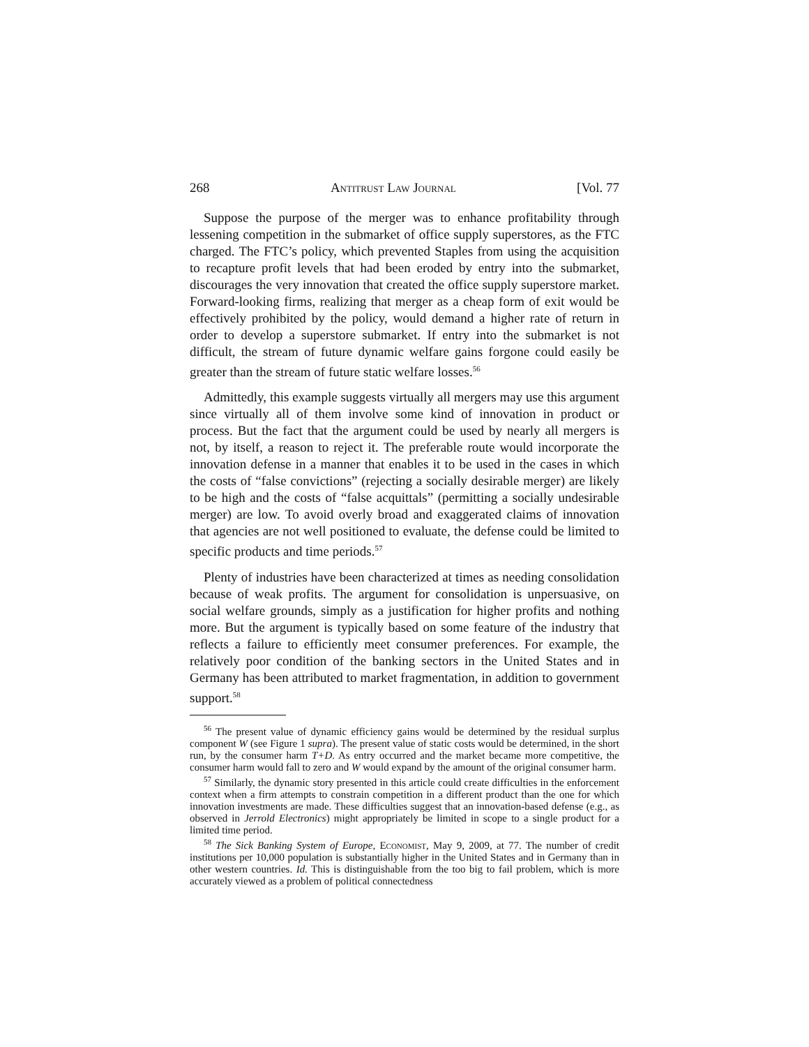268 Antitrust Law Journal [Vol. 77
Suppose the purpose of the merger was to enhance profitability through lessening competition in the submarket of office supply superstores, as the FTC charged. The FTC’s policy, which prevented Staples from using the acquisition to recapture profit levels that had been eroded by entry into the submarket, discourages the very innovation that created the office supply superstore market. Forward-looking firms, realizing that merger as a cheap form of exit would be effectively prohibited by the policy, would demand a higher rate of return in order to develop a superstore submarket. If entry into the submarket is not difficult, the stream of future dynamic welfare gains forgone could easily be greater than the stream of future static welfare losses.<sup>56</sup>
Admittedly, this example suggests virtually all mergers may use this argument since virtually all of them involve some kind of innovation in product or process. But the fact that the argument could be used by nearly all mergers is not, by itself, a reason to reject it. The preferable route would incorporate the innovation defense in a manner that enables it to be used in the cases in which the costs of “false convictions” (rejecting a socially desirable merger) are likely to be high and the costs of “false acquittals” (permitting a socially undesirable merger) are low. To avoid overly broad and exaggerated claims of innovation that agencies are not well positioned to evaluate, the defense could be limited to specific products and time periods.<sup>57</sup>
Plenty of industries have been characterized at times as needing consolidation because of weak profits. The argument for consolidation is unpersuasive, on social welfare grounds, simply as a justification for higher profits and nothing more. But the argument is typically based on some feature of the industry that reflects a failure to efficiently meet consumer preferences. For example, the relatively poor condition of the banking sectors in the United States and in Germany has been attributed to market fragmentation, in addition to government support.<sup>58</sup>
<sup>56</sup> The present value of dynamic efficiency gains would be determined by the residual surplus component W (see Figure 1 supra). The present value of static costs would be determined, in the short run, by the consumer harm T+D. As entry occurred and the market became more competitive, the consumer harm would fall to zero and W would expand by the amount of the original consumer harm.
<sup>57</sup> Similarly, the dynamic story presented in this article could create difficulties in the enforcement context when a firm attempts to constrain competition in a different product than the one for which innovation investments are made. These difficulties suggest that an innovation-based defense (e.g., as observed in Jerrold Electronics) might appropriately be limited in scope to a single product for a limited time period.
<sup>58</sup> The Sick Banking System of Europe, Economist, May 9, 2009, at 77. The number of credit institutions per 10,000 population is substantially higher in the United States and in Germany than in other western countries. Id. This is distinguishable from the too big to fail problem, which is more accurately viewed as a problem of political connectedness